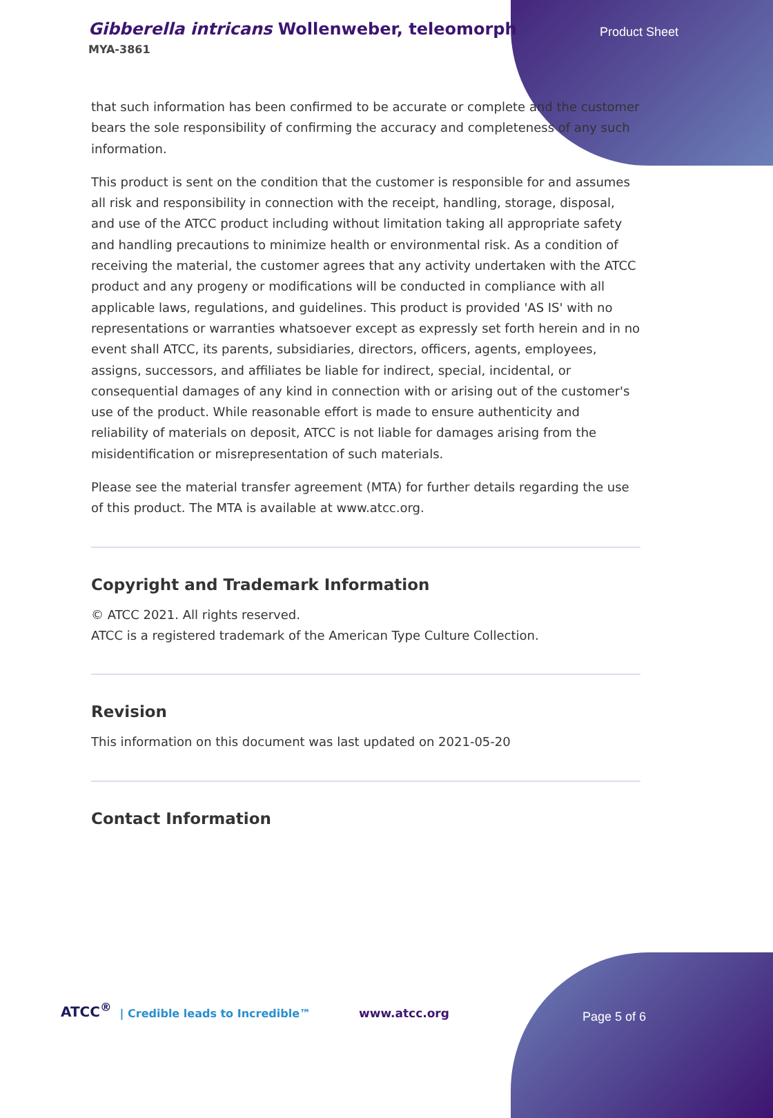Gibberella intricans Wollenweber, teleomorph
MYA-3861
Product Sheet
that such information has been confirmed to be accurate or complete and the customer bears the sole responsibility of confirming the accuracy and completeness of any such information.
This product is sent on the condition that the customer is responsible for and assumes all risk and responsibility in connection with the receipt, handling, storage, disposal, and use of the ATCC product including without limitation taking all appropriate safety and handling precautions to minimize health or environmental risk. As a condition of receiving the material, the customer agrees that any activity undertaken with the ATCC product and any progeny or modifications will be conducted in compliance with all applicable laws, regulations, and guidelines. This product is provided 'AS IS' with no representations or warranties whatsoever except as expressly set forth herein and in no event shall ATCC, its parents, subsidiaries, directors, officers, agents, employees, assigns, successors, and affiliates be liable for indirect, special, incidental, or consequential damages of any kind in connection with or arising out of the customer's use of the product. While reasonable effort is made to ensure authenticity and reliability of materials on deposit, ATCC is not liable for damages arising from the misidentification or misrepresentation of such materials.
Please see the material transfer agreement (MTA) for further details regarding the use of this product. The MTA is available at www.atcc.org.
Copyright and Trademark Information
© ATCC 2021. All rights reserved.
ATCC is a registered trademark of the American Type Culture Collection.
Revision
This information on this document was last updated on 2021-05-20
Contact Information
ATCC<sup>®</sup> | Credible leads to Incredible™ www.atcc.org Page 5 of 6